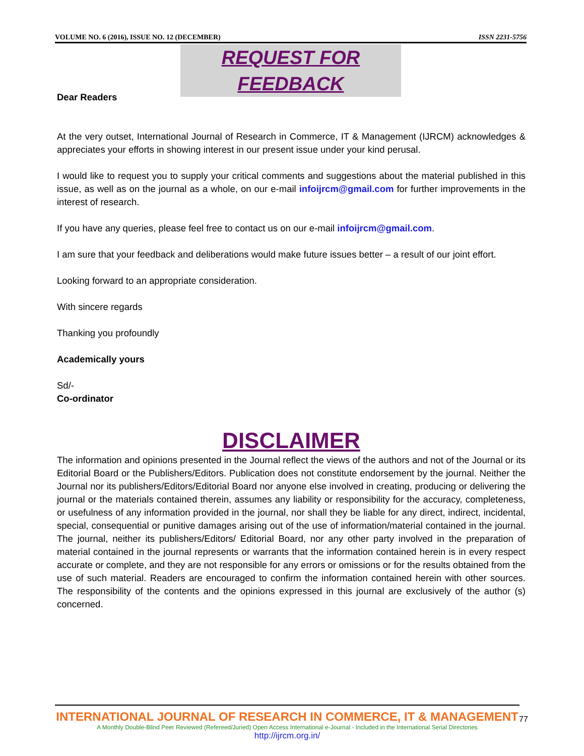VOLUME NO. 6 (2016), ISSUE NO. 12 (DECEMBER) ISSN 2231-5756
REQUEST FOR FEEDBACK
Dear Readers
At the very outset, International Journal of Research in Commerce, IT & Management (IJRCM) acknowledges & appreciates your efforts in showing interest in our present issue under your kind perusal.
I would like to request you to supply your critical comments and suggestions about the material published in this issue, as well as on the journal as a whole, on our e-mail infoijrcm@gmail.com for further improvements in the interest of research.
If you have any queries, please feel free to contact us on our e-mail infoijrcm@gmail.com.
I am sure that your feedback and deliberations would make future issues better – a result of our joint effort.
Looking forward to an appropriate consideration.
With sincere regards
Thanking you profoundly
Academically yours
Sd/-
Co-ordinator
DISCLAIMER
The information and opinions presented in the Journal reflect the views of the authors and not of the Journal or its Editorial Board or the Publishers/Editors. Publication does not constitute endorsement by the journal. Neither the Journal nor its publishers/Editors/Editorial Board nor anyone else involved in creating, producing or delivering the journal or the materials contained therein, assumes any liability or responsibility for the accuracy, completeness, or usefulness of any information provided in the journal, nor shall they be liable for any direct, indirect, incidental, special, consequential or punitive damages arising out of the use of information/material contained in the journal. The journal, neither its publishers/Editors/ Editorial Board, nor any other party involved in the preparation of material contained in the journal represents or warrants that the information contained herein is in every respect accurate or complete, and they are not responsible for any errors or omissions or for the results obtained from the use of such material. Readers are encouraged to confirm the information contained herein with other sources. The responsibility of the contents and the opinions expressed in this journal are exclusively of the author (s) concerned.
INTERNATIONAL JOURNAL OF RESEARCH IN COMMERCE, IT & MANAGEMENT
A Monthly Double-Blind Peer Reviewed (Refereed/Juried) Open Access International e-Journal - Included in the International Serial Directories
http://ijrcm.org.in/
77